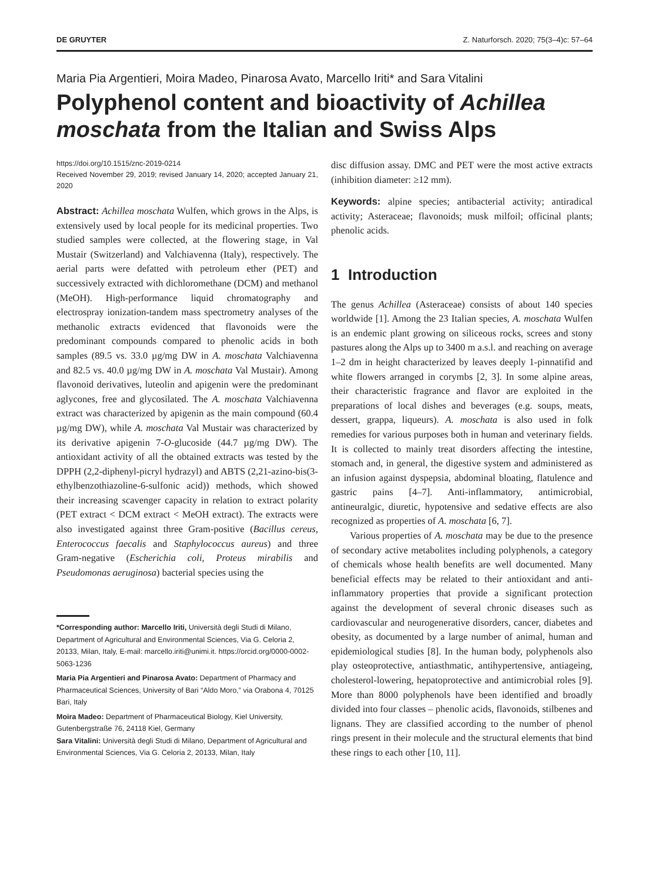DE GRUYTER Z. Naturforsch. 2020; 75(3–4)c: 57–64
Maria Pia Argentieri, Moira Madeo, Pinarosa Avato, Marcello Iriti* and Sara Vitalini
Polyphenol content and bioactivity of Achillea moschata from the Italian and Swiss Alps
https://doi.org/10.1515/znc-2019-0214
Received November 29, 2019; revised January 14, 2020; accepted January 21, 2020
Abstract: Achillea moschata Wulfen, which grows in the Alps, is extensively used by local people for its medicinal properties. Two studied samples were collected, at the flowering stage, in Val Mustair (Switzerland) and Valchiavenna (Italy), respectively. The aerial parts were defatted with petroleum ether (PET) and successively extracted with dichloromethane (DCM) and methanol (MeOH). High-performance liquid chromatography and electrospray ionization-tandem mass spectrometry analyses of the methanolic extracts evidenced that flavonoids were the predominant compounds compared to phenolic acids in both samples (89.5 vs. 33.0 µg/mg DW in A. moschata Valchiavenna and 82.5 vs. 40.0 µg/mg DW in A. moschata Val Mustair). Among flavonoid derivatives, luteolin and apigenin were the predominant aglycones, free and glycosilated. The A. moschata Valchiavenna extract was characterized by apigenin as the main compound (60.4 µg/mg DW), while A. moschata Val Mustair was characterized by its derivative apigenin 7-O-glucoside (44.7 µg/mg DW). The antioxidant activity of all the obtained extracts was tested by the DPPH (2,2-diphenyl-picryl hydrazyl) and ABTS (2,21-azino-bis(3-ethylbenzothiazoline-6-sulfonic acid)) methods, which showed their increasing scavenger capacity in relation to extract polarity (PET extract < DCM extract < MeOH extract). The extracts were also investigated against three Gram-positive (Bacillus cereus, Enterococcus faecalis and Staphylococcus aureus) and three Gram-negative (Escherichia coli, Proteus mirabilis and Pseudomonas aeruginosa) bacterial species using the
*Corresponding author: Marcello Iriti, Università degli Studi di Milano, Department of Agricultural and Environmental Sciences, Via G. Celoria 2, 20133, Milan, Italy, E-mail: marcello.iriti@unimi.it. https://orcid.org/0000-0002-5063-1236
Maria Pia Argentieri and Pinarosa Avato: Department of Pharmacy and Pharmaceutical Sciences, University of Bari “Aldo Moro,” via Orabona 4, 70125 Bari, Italy
Moira Madeo: Department of Pharmaceutical Biology, Kiel University, Gutenbergstraße 76, 24118 Kiel, Germany
Sara Vitalini: Università degli Studi di Milano, Department of Agricultural and Environmental Sciences, Via G. Celoria 2, 20133, Milan, Italy
disc diffusion assay. DMC and PET were the most active extracts (inhibition diameter: ≥12 mm).
Keywords: alpine species; antibacterial activity; antiradical activity; Asteraceae; flavonoids; musk milfoil; officinal plants; phenolic acids.
1 Introduction
The genus Achillea (Asteraceae) consists of about 140 species worldwide [1]. Among the 23 Italian species, A. moschata Wulfen is an endemic plant growing on siliceous rocks, screes and stony pastures along the Alps up to 3400 m a.s.l. and reaching on average 1–2 dm in height characterized by leaves deeply 1-pinnatifid and white flowers arranged in corymbs [2, 3]. In some alpine areas, their characteristic fragrance and flavor are exploited in the preparations of local dishes and beverages (e.g. soups, meats, dessert, grappa, liqueurs). A. moschata is also used in folk remedies for various purposes both in human and veterinary fields. It is collected to mainly treat disorders affecting the intestine, stomach and, in general, the digestive system and administered as an infusion against dyspepsia, abdominal bloating, flatulence and gastric pains [4–7]. Anti-inflammatory, antimicrobial, antineuralgic, diuretic, hypotensive and sedative effects are also recognized as properties of A. moschata [6, 7].
Various properties of A. moschata may be due to the presence of secondary active metabolites including polyphenols, a category of chemicals whose health benefits are well documented. Many beneficial effects may be related to their antioxidant and anti-inflammatory properties that provide a significant protection against the development of several chronic diseases such as cardiovascular and neurogenerative disorders, cancer, diabetes and obesity, as documented by a large number of animal, human and epidemiological studies [8]. In the human body, polyphenols also play osteoprotective, antiasthmatic, antihypertensive, antiageing, cholesterol-lowering, hepatoprotective and antimicrobial roles [9]. More than 8000 polyphenols have been identified and broadly divided into four classes – phenolic acids, flavonoids, stilbenes and lignans. They are classified according to the number of phenol rings present in their molecule and the structural elements that bind these rings to each other [10, 11].